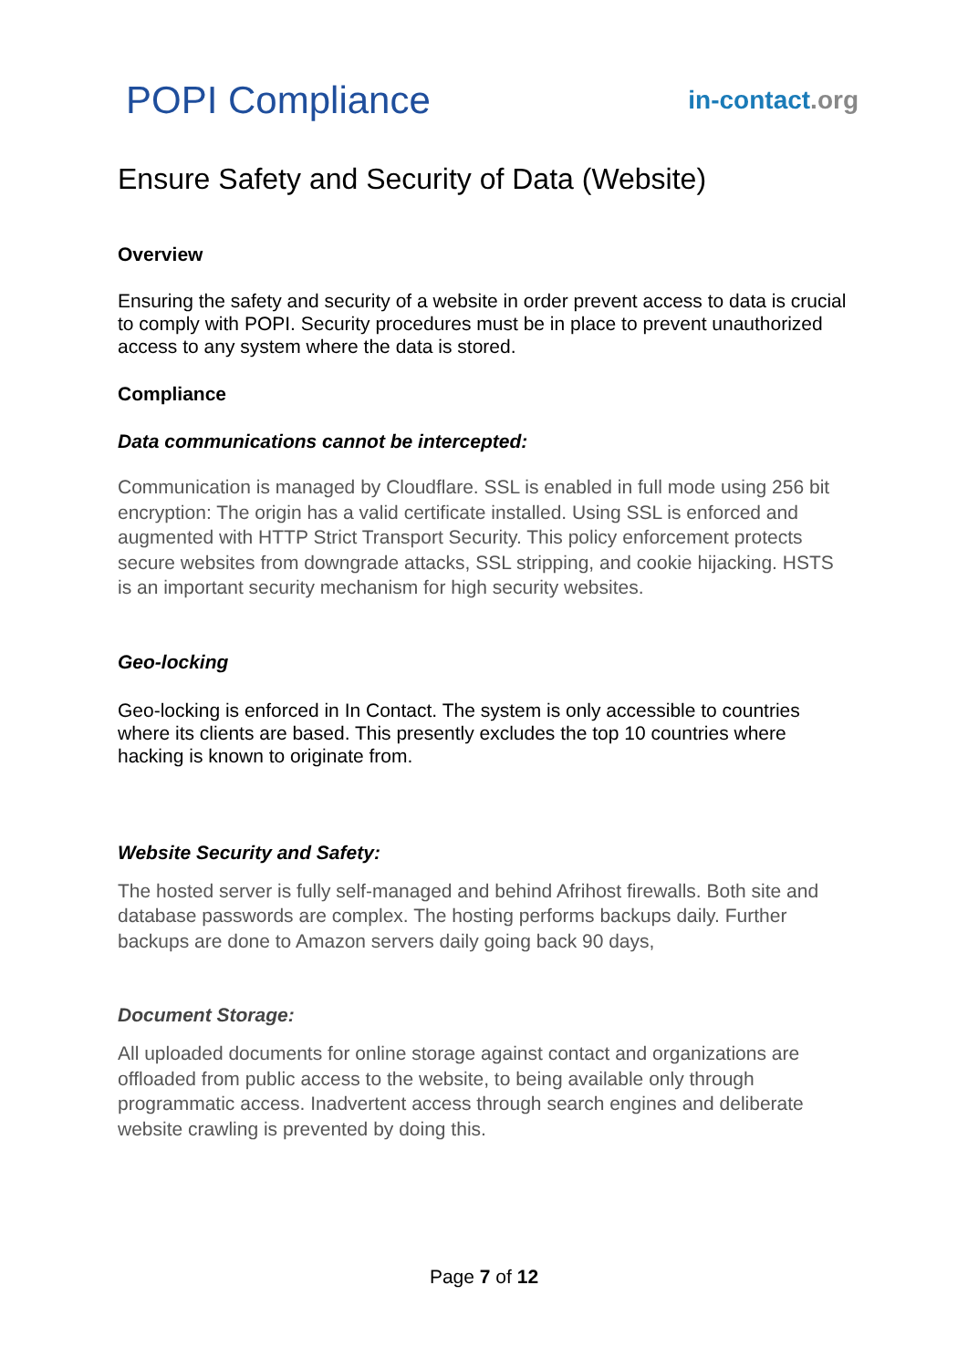POPI Compliance
in-contact.org
Ensure Safety and Security of Data (Website)
Overview
Ensuring the safety and security of a website in order prevent access to data is crucial to comply with POPI. Security procedures must be in place to prevent unauthorized access to any system where the data is stored.
Compliance
Data communications cannot be intercepted:
Communication is managed by Cloudflare. SSL is enabled in full mode using 256 bit encryption: The origin has a valid certificate installed. Using SSL is enforced and augmented with HTTP Strict Transport Security. This policy enforcement protects secure websites from downgrade attacks, SSL stripping, and cookie hijacking. HSTS is an important security mechanism for high security websites.
Geo-locking
Geo-locking is enforced in In Contact. The system is only accessible to countries where its clients are based. This presently excludes the top 10 countries where hacking is known to originate from.
Website Security and Safety:
The hosted server is fully self-managed and behind Afrihost firewalls. Both site and database passwords are complex. The hosting performs backups daily. Further backups are done to Amazon servers daily going back 90 days,
Document Storage:
All uploaded documents for online storage against contact and organizations are offloaded from public access to the website, to being available only through programmatic access. Inadvertent access through search engines and deliberate website crawling is prevented by doing this.
Page 7 of 12